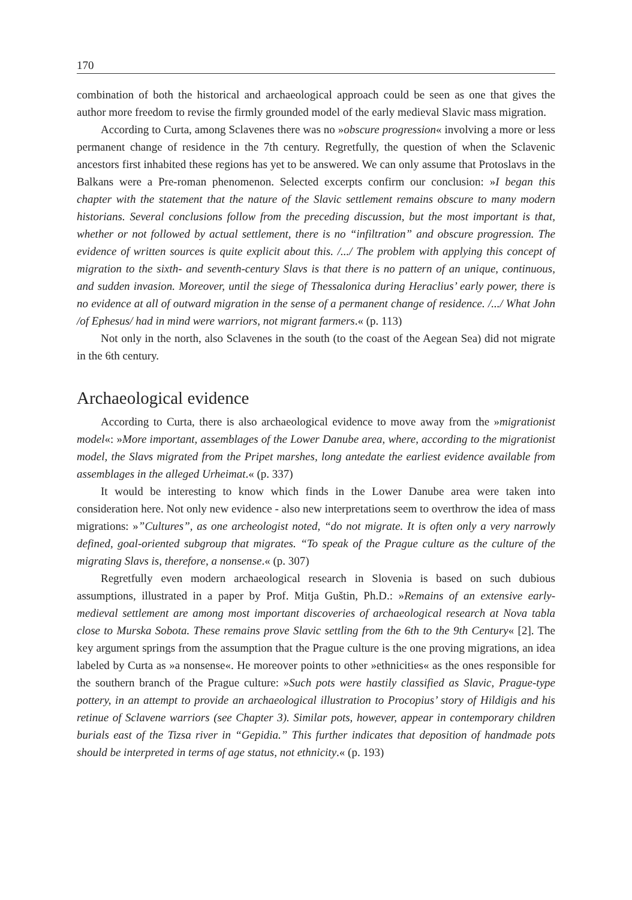170
combination of both the historical and archaeological approach could be seen as one that gives the author more freedom to revise the firmly grounded model of the early medieval Slavic mass migration.
According to Curta, among Sclavenes there was no »obscure progression« involving a more or less permanent change of residence in the 7th century. Regretfully, the question of when the Sclavenic ancestors first inhabited these regions has yet to be answered. We can only assume that Protoslavs in the Balkans were a Pre-roman phenomenon. Selected excerpts confirm our conclusion: »I began this chapter with the statement that the nature of the Slavic settlement remains obscure to many modern historians. Several conclusions follow from the preceding discussion, but the most important is that, whether or not followed by actual settlement, there is no “infiltration” and obscure progression. The evidence of written sources is quite explicit about this. /.../ The problem with applying this concept of migration to the sixth- and seventh-century Slavs is that there is no pattern of an unique, continuous, and sudden invasion. Moreover, until the siege of Thessalonica during Heraclius’ early power, there is no evidence at all of outward migration in the sense of a permanent change of residence. /.../ What John /of Ephesus/ had in mind were warriors, not migrant farmers.« (p. 113)
Not only in the north, also Sclavenes in the south (to the coast of the Aegean Sea) did not migrate in the 6th century.
Archaeological evidence
According to Curta, there is also archaeological evidence to move away from the »migrationist model«: »More important, assemblages of the Lower Danube area, where, according to the migrationist model, the Slavs migrated from the Pripet marshes, long antedate the earliest evidence available from assemblages in the alleged Urheimat.« (p. 337)
It would be interesting to know which finds in the Lower Danube area were taken into consideration here. Not only new evidence - also new interpretations seem to overthrow the idea of mass migrations: »”Cultures”, as one archeologist noted, “do not migrate. It is often only a very narrowly defined, goal-oriented subgroup that migrates. “To speak of the Prague culture as the culture of the migrating Slavs is, therefore, a nonsense.« (p. 307)
Regretfully even modern archaeological research in Slovenia is based on such dubious assumptions, illustrated in a paper by Prof. Mitja Guštin, Ph.D.: »Remains of an extensive early-medieval settlement are among most important discoveries of archaeological research at Nova tabla close to Murska Sobota. These remains prove Slavic settling from the 6th to the 9th Century« [2]. The key argument springs from the assumption that the Prague culture is the one proving migrations, an idea labeled by Curta as »a nonsense«. He moreover points to other »ethnicities« as the ones responsible for the southern branch of the Prague culture: »Such pots were hastily classified as Slavic, Prague-type pottery, in an attempt to provide an archaeological illustration to Procopius’ story of Hildigis and his retinue of Sclavene warriors (see Chapter 3). Similar pots, however, appear in contemporary children burials east of the Tizsa river in “Gepidia.” This further indicates that deposition of handmade pots should be interpreted in terms of age status, not ethnicity.« (p. 193)